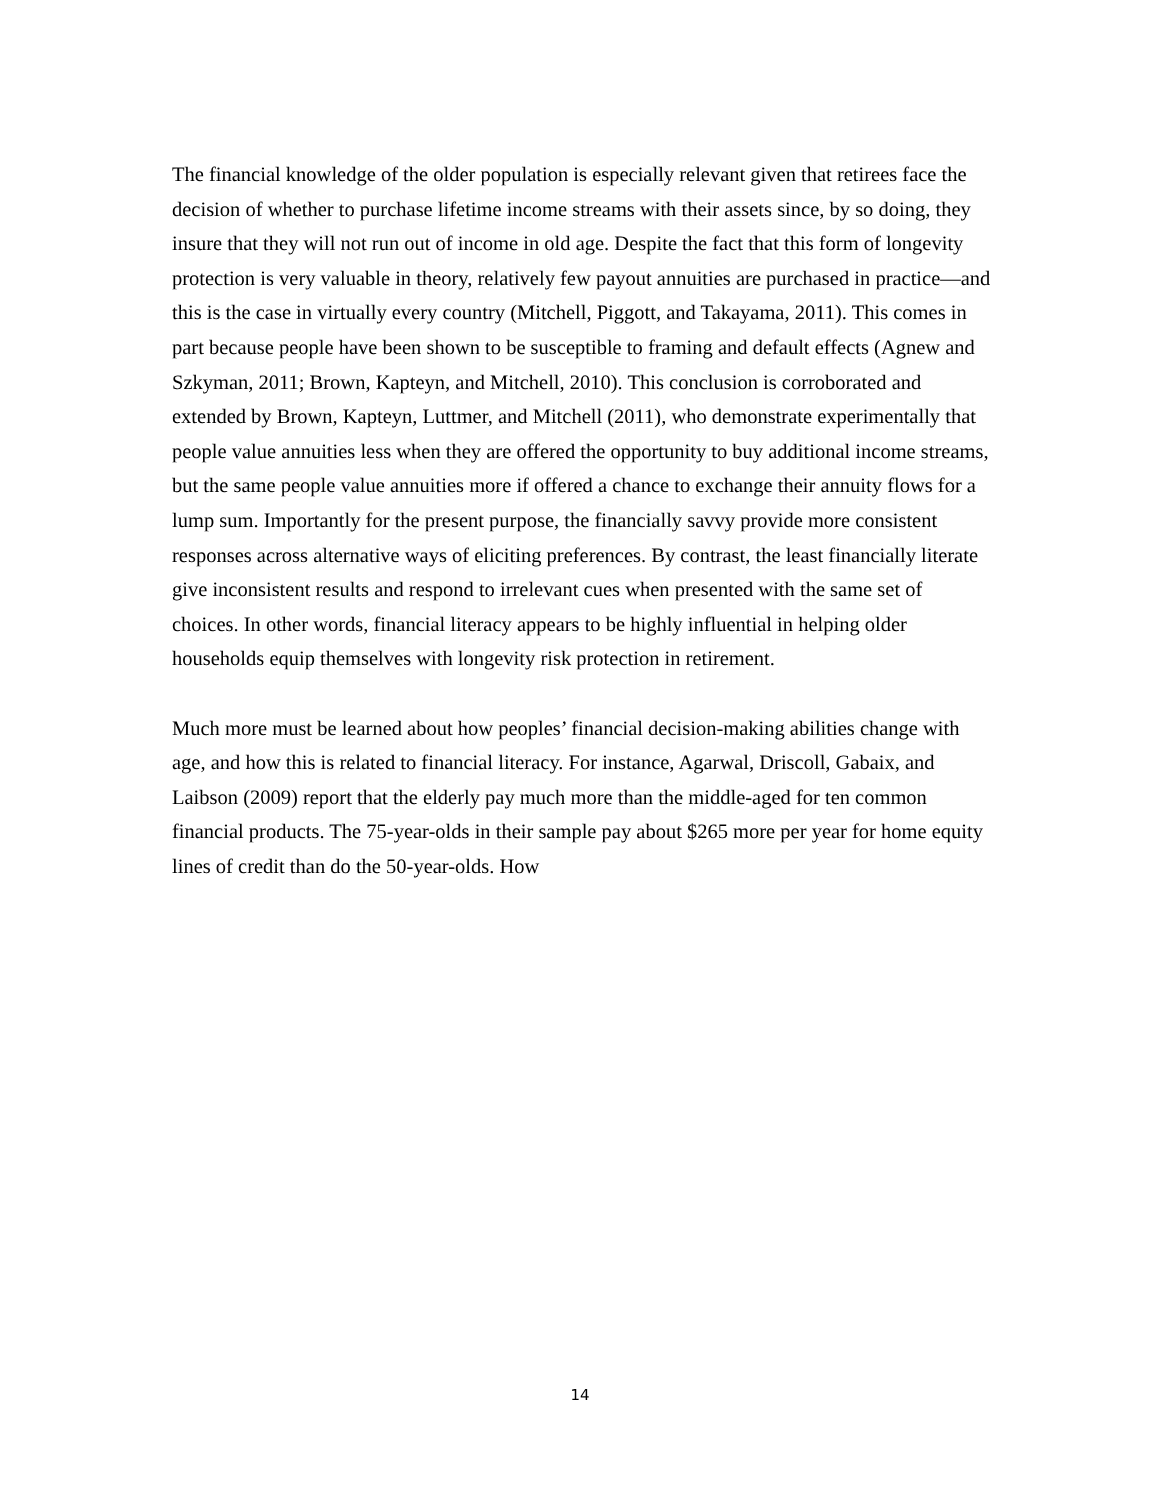The financial knowledge of the older population is especially relevant given that retirees face the decision of whether to purchase lifetime income streams with their assets since, by so doing, they insure that they will not run out of income in old age. Despite the fact that this form of longevity protection is very valuable in theory, relatively few payout annuities are purchased in practice—and this is the case in virtually every country (Mitchell, Piggott, and Takayama, 2011). This comes in part because people have been shown to be susceptible to framing and default effects (Agnew and Szkyman, 2011; Brown, Kapteyn, and Mitchell, 2010). This conclusion is corroborated and extended by Brown, Kapteyn, Luttmer, and Mitchell (2011), who demonstrate experimentally that people value annuities less when they are offered the opportunity to buy additional income streams, but the same people value annuities more if offered a chance to exchange their annuity flows for a lump sum. Importantly for the present purpose, the financially savvy provide more consistent responses across alternative ways of eliciting preferences. By contrast, the least financially literate give inconsistent results and respond to irrelevant cues when presented with the same set of choices. In other words, financial literacy appears to be highly influential in helping older households equip themselves with longevity risk protection in retirement.
Much more must be learned about how peoples’ financial decision-making abilities change with age, and how this is related to financial literacy. For instance, Agarwal, Driscoll, Gabaix, and Laibson (2009) report that the elderly pay much more than the middle-aged for ten common financial products. The 75-year-olds in their sample pay about $265 more per year for home equity lines of credit than do the 50-year-olds. How
14